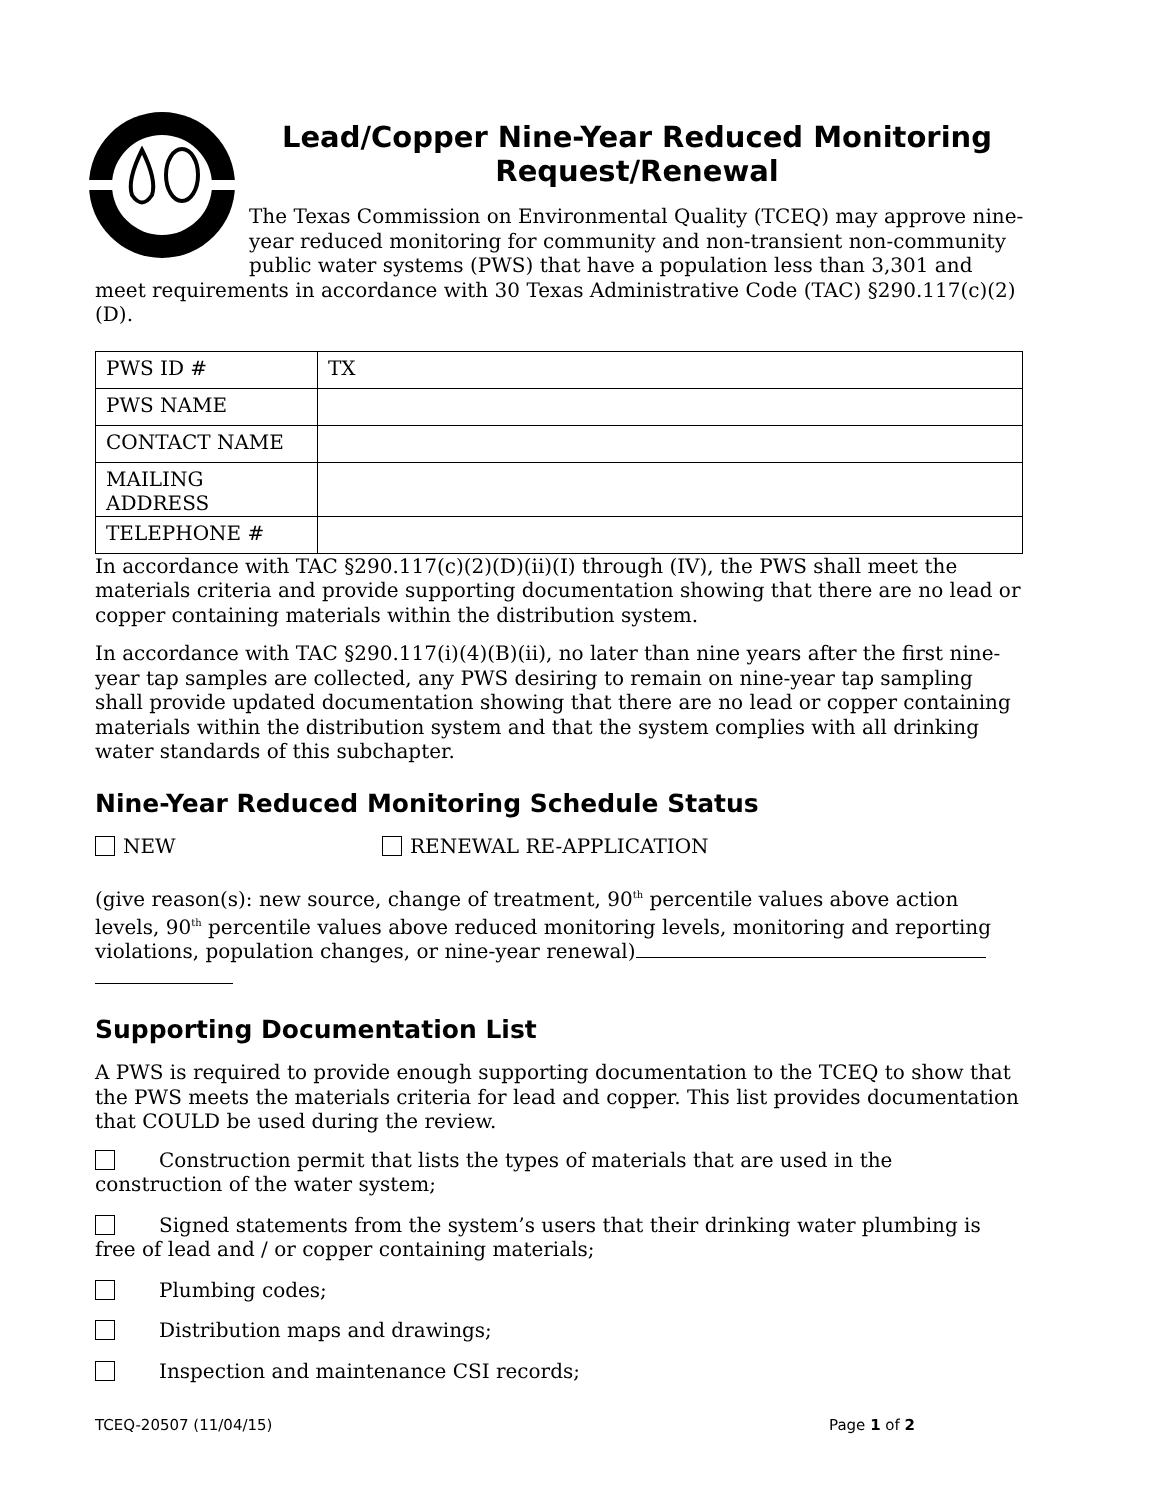Lead/Copper Nine-Year Reduced Monitoring Request/Renewal
The Texas Commission on Environmental Quality (TCEQ) may approve nine-year reduced monitoring for community and non-transient non-community public water systems (PWS) that have a population less than 3,301 and meet requirements in accordance with 30 Texas Administrative Code (TAC) §290.117(c)(2)(D).
| PWS ID # | TX |
| PWS NAME | |
| CONTACT NAME | |
| MAILING ADDRESS | |
| TELEPHONE # | |
In accordance with TAC §290.117(c)(2)(D)(ii)(I) through (IV), the PWS shall meet the materials criteria and provide supporting documentation showing that there are no lead or copper containing materials within the distribution system.
In accordance with TAC §290.117(i)(4)(B)(ii), no later than nine years after the first nine-year tap samples are collected, any PWS desiring to remain on nine-year tap sampling shall provide updated documentation showing that there are no lead or copper containing materials within the distribution system and that the system complies with all drinking water standards of this subchapter.
Nine-Year Reduced Monitoring Schedule Status
NEW RENEWAL RE-APPLICATION
(give reason(s): new source, change of treatment, 90<sup>th</sup> percentile values above action levels, 90<sup>th</sup> percentile values above reduced monitoring levels, monitoring and reporting violations, population changes, or nine-year renewal)
Supporting Documentation List
A PWS is required to provide enough supporting documentation to the TCEQ to show that the PWS meets the materials criteria for lead and copper. This list provides documentation that COULD be used during the review.
Construction permit that lists the types of materials that are used in the construction of the water system;
Signed statements from the system’s users that their drinking water plumbing is free of lead and / or copper containing materials;
Plumbing codes;
Distribution maps and drawings;
Inspection and maintenance CSI records;
TCEQ-20507 (11/04/15) Page 1 of 2